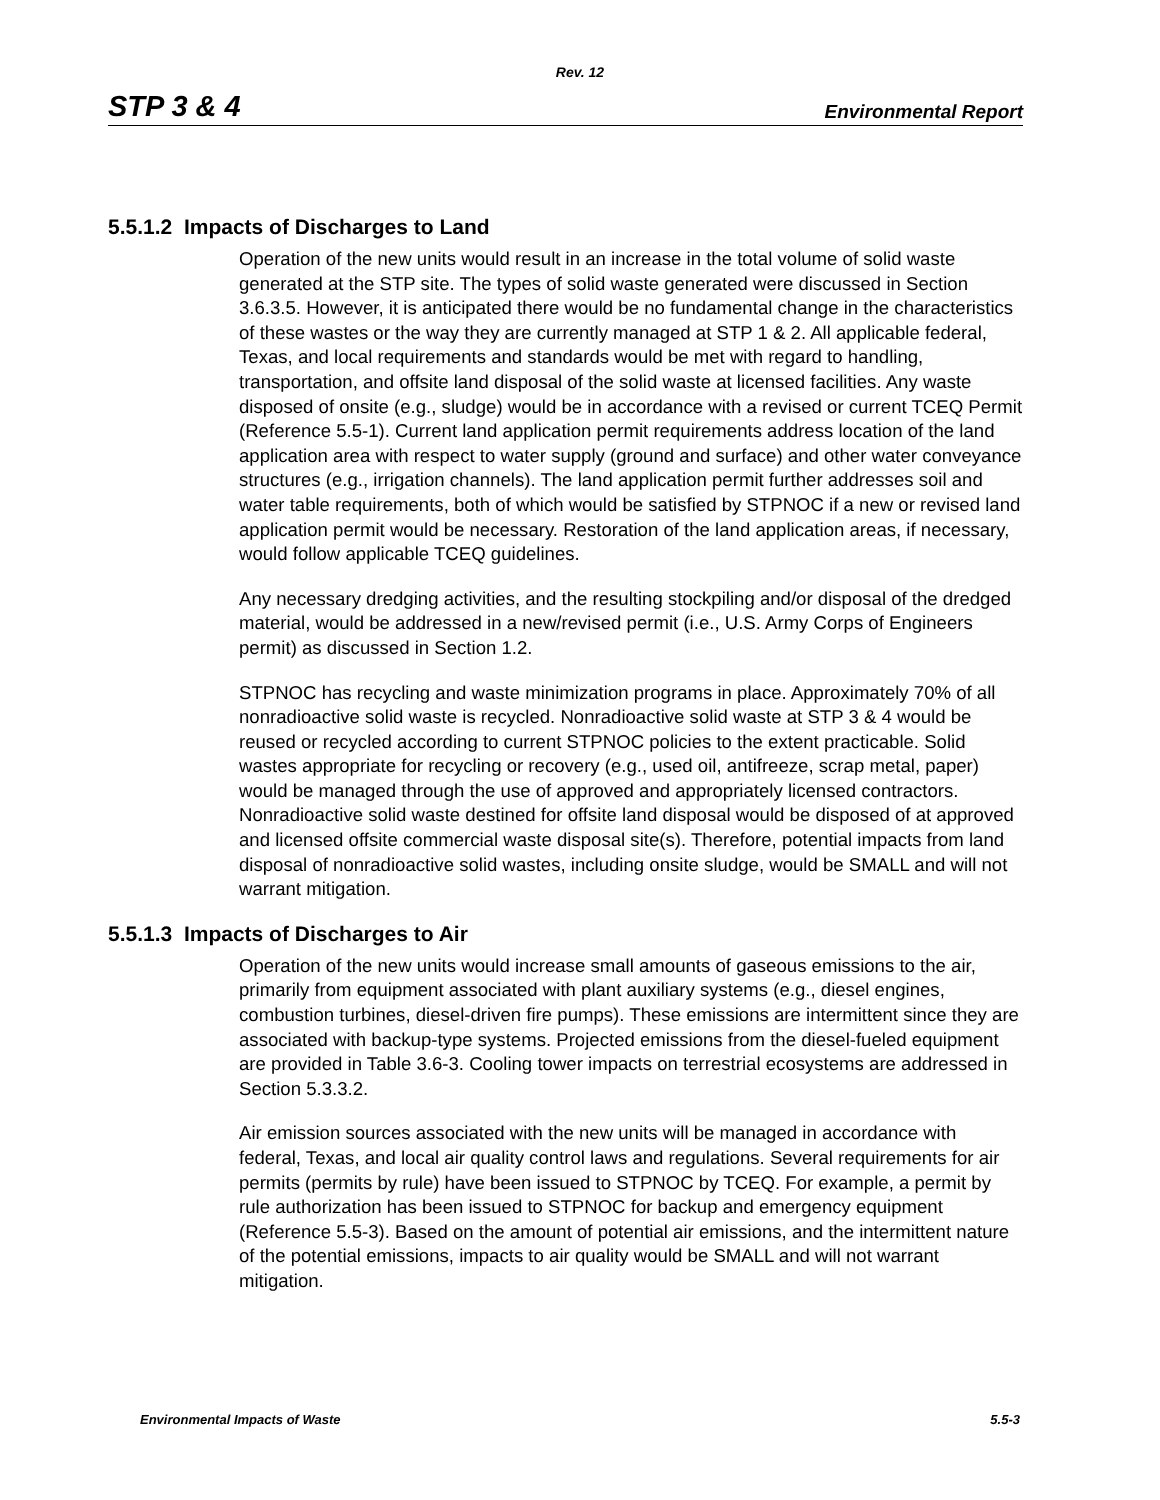Rev. 12
STP 3 & 4 Environmental Report
5.5.1.2 Impacts of Discharges to Land
Operation of the new units would result in an increase in the total volume of solid waste generated at the STP site. The types of solid waste generated were discussed in Section 3.6.3.5. However, it is anticipated there would be no fundamental change in the characteristics of these wastes or the way they are currently managed at STP 1 & 2. All applicable federal, Texas, and local requirements and standards would be met with regard to handling, transportation, and offsite land disposal of the solid waste at licensed facilities. Any waste disposed of onsite (e.g., sludge) would be in accordance with a revised or current TCEQ Permit (Reference 5.5-1). Current land application permit requirements address location of the land application area with respect to water supply (ground and surface) and other water conveyance structures (e.g., irrigation channels). The land application permit further addresses soil and water table requirements, both of which would be satisfied by STPNOC if a new or revised land application permit would be necessary. Restoration of the land application areas, if necessary, would follow applicable TCEQ guidelines.
Any necessary dredging activities, and the resulting stockpiling and/or disposal of the dredged material, would be addressed in a new/revised permit (i.e., U.S. Army Corps of Engineers permit) as discussed in Section 1.2.
STPNOC has recycling and waste minimization programs in place. Approximately 70% of all nonradioactive solid waste is recycled. Nonradioactive solid waste at STP 3 & 4 would be reused or recycled according to current STPNOC policies to the extent practicable. Solid wastes appropriate for recycling or recovery (e.g., used oil, antifreeze, scrap metal, paper) would be managed through the use of approved and appropriately licensed contractors. Nonradioactive solid waste destined for offsite land disposal would be disposed of at approved and licensed offsite commercial waste disposal site(s). Therefore, potential impacts from land disposal of nonradioactive solid wastes, including onsite sludge, would be SMALL and will not warrant mitigation.
5.5.1.3 Impacts of Discharges to Air
Operation of the new units would increase small amounts of gaseous emissions to the air, primarily from equipment associated with plant auxiliary systems (e.g., diesel engines, combustion turbines, diesel-driven fire pumps). These emissions are intermittent since they are associated with backup-type systems. Projected emissions from the diesel-fueled equipment are provided in Table 3.6-3. Cooling tower impacts on terrestrial ecosystems are addressed in Section 5.3.3.2.
Air emission sources associated with the new units will be managed in accordance with federal, Texas, and local air quality control laws and regulations. Several requirements for air permits (permits by rule) have been issued to STPNOC by TCEQ. For example, a permit by rule authorization has been issued to STPNOC for backup and emergency equipment (Reference 5.5-3). Based on the amount of potential air emissions, and the intermittent nature of the potential emissions, impacts to air quality would be SMALL and will not warrant mitigation.
Environmental Impacts of Waste 5.5-3